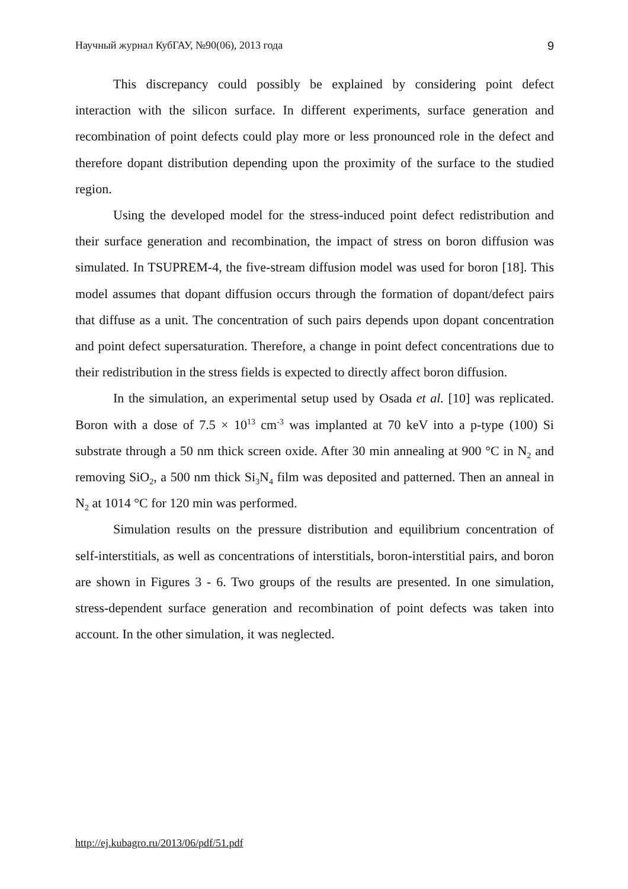Научный журнал КубГАУ, №90(06), 2013 года 9
This discrepancy could possibly be explained by considering point defect interaction with the silicon surface. In different experiments, surface generation and recombination of point defects could play more or less pronounced role in the defect and therefore dopant distribution depending upon the proximity of the surface to the studied region.
Using the developed model for the stress-induced point defect redistribution and their surface generation and recombination, the impact of stress on boron diffusion was simulated. In TSUPREM-4, the five-stream diffusion model was used for boron [18]. This model assumes that dopant diffusion occurs through the formation of dopant/defect pairs that diffuse as a unit. The concentration of such pairs depends upon dopant concentration and point defect supersaturation. Therefore, a change in point defect concentrations due to their redistribution in the stress fields is expected to directly affect boron diffusion.
In the simulation, an experimental setup used by Osada et al. [10] was replicated. Boron with a dose of 7.5 × 10<sup>13</sup> cm<sup>-3</sup> was implanted at 70 keV into a p-type (100) Si substrate through a 50 nm thick screen oxide. After 30 min annealing at 900 °C in N<sub>2</sub> and removing SiO<sub>2</sub>, a 500 nm thick Si<sub>3</sub>N<sub>4</sub> film was deposited and patterned. Then an anneal in N<sub>2</sub> at 1014 °C for 120 min was performed.
Simulation results on the pressure distribution and equilibrium concentration of self-interstitials, as well as concentrations of interstitials, boron-interstitial pairs, and boron are shown in Figures 3 - 6. Two groups of the results are presented. In one simulation, stress-dependent surface generation and recombination of point defects was taken into account. In the other simulation, it was neglected.
http://ej.kubagro.ru/2013/06/pdf/51.pdf